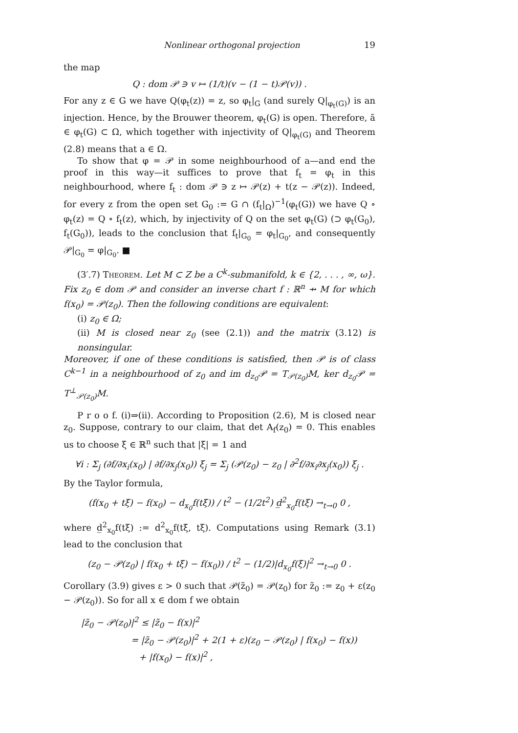Nonlinear orthogonal projection 19
the map
Q : dom 𝒫 ∋ v ↦ (1/t)(v − (1 − t)𝒫(v)) .
For any z ∈ G we have Q(φ<sub>t</sub>(z)) = z, so φ<sub>t</sub>|<sub>G</sub> (and surely Q|<sub>φ<sub>t</sub>(G)</sub>) is an injection. Hence, by the Brouwer theorem, φ<sub>t</sub>(G) is open. Therefore, ã ∈ φ<sub>t</sub>(G) ⊂ Ω, which together with injectivity of Q|<sub>φ<sub>t</sub>(G)</sub> and Theorem (2.8) means that a ∈ Ω.
To show that φ = 𝒫 in some neighbourhood of a—and end the proof in this way—it suffices to prove that f<sub>t</sub> = φ<sub>t</sub> in this neighbourhood, where f<sub>t</sub> : dom 𝒫 ∋ z ↦ 𝒫(z) + t(z − 𝒫(z)). Indeed, for every z from the open set G<sub>0</sub> := G ∩ (f<sub>t</sub>|<sub>Ω</sub>)<sup>−1</sup>(φ<sub>t</sub>(G)) we have Q ∘ φ<sub>t</sub>(z) = Q ∘ f<sub>t</sub>(z), which, by injectivity of Q on the set φ<sub>t</sub>(G) (⊃ φ<sub>t</sub>(G<sub>0</sub>), f<sub>t</sub>(G<sub>0</sub>)), leads to the conclusion that f<sub>t</sub>|<sub>G<sub>0</sub></sub> = φ<sub>t</sub>|<sub>G<sub>0</sub></sub>, and consequently 𝒫|<sub>G<sub>0</sub></sub> = φ|<sub>G<sub>0</sub></sub>. ■
(3′.7) Theorem. Let M ⊂ Z be a C<sup>k</sup>-submanifold, k ∈ {2, . . . , ∞, ω}. Fix z<sub>0</sub> ∈ dom 𝒫 and consider an inverse chart f : ℝ<sup>n</sup> ⇸ M for which f(x<sub>0</sub>) = 𝒫(z<sub>0</sub>). Then the following conditions are equivalent:
(i) z<sub>0</sub> ∈ Ω;
(ii) M is closed near z<sub>0</sub> (see (2.1)) and the matrix (3.12) is nonsingular.
Moreover, if one of these conditions is satisfied, then 𝒫 is of class C<sup>k−1</sup> in a neighbourhood of z<sub>0</sub> and im d<sub>z<sub>0</sub></sub>𝒫 = T<sub>𝒫(z<sub>0</sub>)</sub>M, ker d<sub>z<sub>0</sub></sub>𝒫 = T<sup>⊥</sup><sub>𝒫(z<sub>0</sub>)</sub>M.
P r o o f. (i)⇒(ii). According to Proposition (2.6), M is closed near z<sub>0</sub>. Suppose, contrary to our claim, that det A<sub>f</sub>(z<sub>0</sub>) = 0. This enables us to choose ξ ∈ ℝ<sup>n</sup> such that |ξ| = 1 and
∀i : Σ<sub>j</sub> (∂f/∂x<sub>i</sub>(x<sub>0</sub>) | ∂f/∂x<sub>j</sub>(x<sub>0</sub>)) ξ<sub>j</sub> = Σ<sub>j</sub> (𝒫(z<sub>0</sub>) − z<sub>0</sub> | ∂<sup>2</sup>f/∂x<sub>i</sub>∂x<sub>j</sub>(x<sub>0</sub>)) ξ<sub>j</sub> .
By the Taylor formula,
(f(x<sub>0</sub> + tξ) − f(x<sub>0</sub>) − d<sub>x<sub>0</sub></sub>f(tξ)) / t<sup>2</sup> − (1/2t<sup>2</sup>) d̲<sup>2</sup><sub>x<sub>0</sub></sub>f(tξ) →<sub>t→0</sub> 0 ,
where d̲<sup>2</sup><sub>x<sub>0</sub></sub>f(tξ) := d<sup>2</sup><sub>x<sub>0</sub></sub>f(tξ, tξ). Computations using Remark (3.1) lead to the conclusion that
(z<sub>0</sub> − 𝒫(z<sub>0</sub>) | f(x<sub>0</sub> + tξ) − f(x<sub>0</sub>)) / t<sup>2</sup> − (1/2)|d<sub>x<sub>0</sub></sub>f(ξ)|<sup>2</sup> →<sub>t→0</sub> 0 .
Corollary (3.9) gives ε > 0 such that 𝒫(z̃<sub>0</sub>) = 𝒫(z<sub>0</sub>) for z̃<sub>0</sub> := z<sub>0</sub> + ε(z<sub>0</sub> − 𝒫(z<sub>0</sub>)). So for all x ∈ dom f we obtain
|z̃<sub>0</sub> − 𝒫(z<sub>0</sub>)|<sup>2</sup> ≤ |z̃<sub>0</sub> − f(x)|<sup>2</sup>
= |z̃<sub>0</sub> − 𝒫(z<sub>0</sub>)|<sup>2</sup> + 2(1 + ε)(z<sub>0</sub> − 𝒫(z<sub>0</sub>) | f(x<sub>0</sub>) − f(x))
+ |f(x<sub>0</sub>) − f(x)|<sup>2</sup> ,